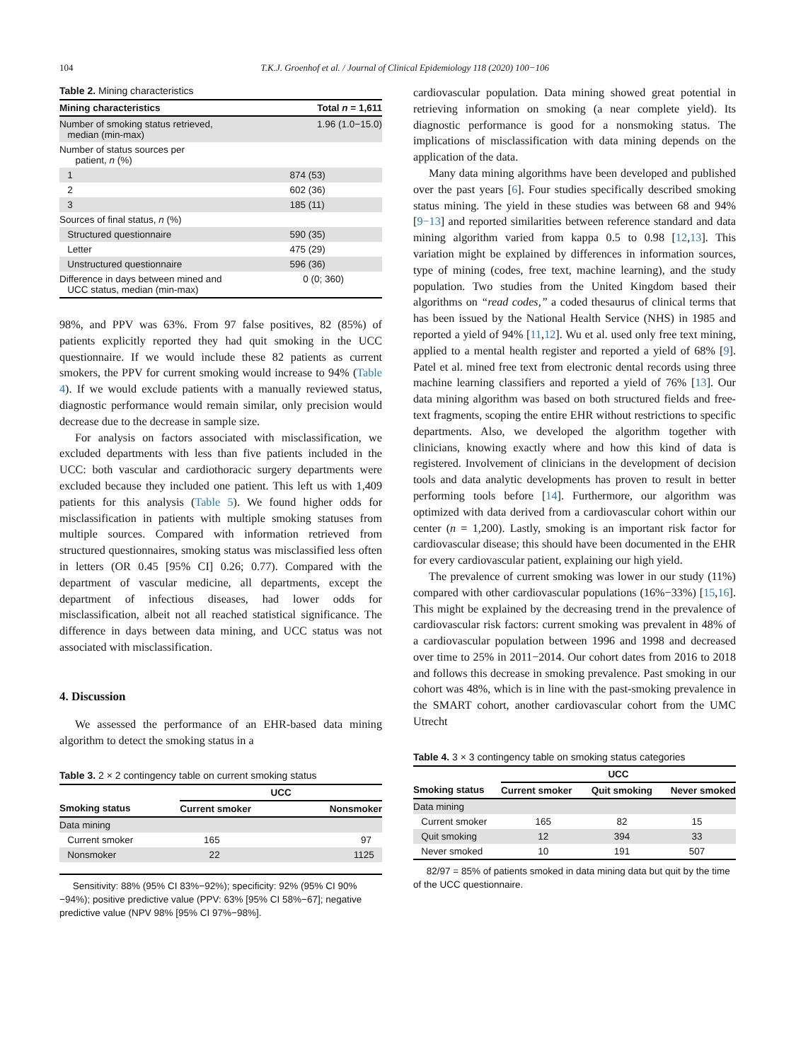104 T.K.J. Groenhof et al. / Journal of Clinical Epidemiology 118 (2020) 100−106
Table 2. Mining characteristics
| Mining characteristics | Total n = 1,611 |
| --- | --- |
| Number of smoking status retrieved, median (min-max) | 1.96 (1.0−15.0) |
| Number of status sources per patient, n (%) | |
| 1 | 874 (53) |
| 2 | 602 (36) |
| 3 | 185 (11) |
| Sources of final status, n (%) | |
| Structured questionnaire | 590 (35) |
| Letter | 475 (29) |
| Unstructured questionnaire | 596 (36) |
| Difference in days between mined and UCC status, median (min-max) | 0 (0; 360) |
98%, and PPV was 63%. From 97 false positives, 82 (85%) of patients explicitly reported they had quit smoking in the UCC questionnaire. If we would include these 82 patients as current smokers, the PPV for current smoking would increase to 94% (Table 4). If we would exclude patients with a manually reviewed status, diagnostic performance would remain similar, only precision would decrease due to the decrease in sample size.
For analysis on factors associated with misclassification, we excluded departments with less than five patients included in the UCC: both vascular and cardiothoracic surgery departments were excluded because they included one patient. This left us with 1,409 patients for this analysis (Table 5). We found higher odds for misclassification in patients with multiple smoking statuses from multiple sources. Compared with information retrieved from structured questionnaires, smoking status was misclassified less often in letters (OR 0.45 [95% CI] 0.26; 0.77). Compared with the department of vascular medicine, all departments, except the department of infectious diseases, had lower odds for misclassification, albeit not all reached statistical significance. The difference in days between data mining, and UCC status was not associated with misclassification.
4. Discussion
We assessed the performance of an EHR-based data mining algorithm to detect the smoking status in a
Table 3. 2 × 2 contingency table on current smoking status
| | UCC | |
| --- | --- | --- |
| Smoking status | Current smoker | Nonsmoker |
| Data mining | | |
| Current smoker | 165 | 97 |
| Nonsmoker | 22 | 1125 |
Sensitivity: 88% (95% CI 83%−92%); specificity: 92% (95% CI 90%−94%); positive predictive value (PPV: 63% [95% CI 58%−67]; negative predictive value (NPV 98% [95% CI 97%−98%].
cardiovascular population. Data mining showed great potential in retrieving information on smoking (a near complete yield). Its diagnostic performance is good for a nonsmoking status. The implications of misclassification with data mining depends on the application of the data.
Many data mining algorithms have been developed and published over the past years [6]. Four studies specifically described smoking status mining. The yield in these studies was between 68 and 94% [9−13] and reported similarities between reference standard and data mining algorithm varied from kappa 0.5 to 0.98 [12,13]. This variation might be explained by differences in information sources, type of mining (codes, free text, machine learning), and the study population. Two studies from the United Kingdom based their algorithms on “read codes,” a coded thesaurus of clinical terms that has been issued by the National Health Service (NHS) in 1985 and reported a yield of 94% [11,12]. Wu et al. used only free text mining, applied to a mental health register and reported a yield of 68% [9]. Patel et al. mined free text from electronic dental records using three machine learning classifiers and reported a yield of 76% [13]. Our data mining algorithm was based on both structured fields and free-text fragments, scoping the entire EHR without restrictions to specific departments. Also, we developed the algorithm together with clinicians, knowing exactly where and how this kind of data is registered. Involvement of clinicians in the development of decision tools and data analytic developments has proven to result in better performing tools before [14]. Furthermore, our algorithm was optimized with data derived from a cardiovascular cohort within our center (n = 1,200). Lastly, smoking is an important risk factor for cardiovascular disease; this should have been documented in the EHR for every cardiovascular patient, explaining our high yield.
The prevalence of current smoking was lower in our study (11%) compared with other cardiovascular populations (16%−33%) [15,16]. This might be explained by the decreasing trend in the prevalence of cardiovascular risk factors: current smoking was prevalent in 48% of a cardiovascular population between 1996 and 1998 and decreased over time to 25% in 2011−2014. Our cohort dates from 2016 to 2018 and follows this decrease in smoking prevalence. Past smoking in our cohort was 48%, which is in line with the past-smoking prevalence in the SMART cohort, another cardiovascular cohort from the UMC Utrecht
Table 4. 3 × 3 contingency table on smoking status categories
| | UCC | | |
| --- | --- | --- | --- |
| Smoking status | Current smoker | Quit smoking | Never smoked |
| Data mining | | | |
| Current smoker | 165 | 82 | 15 |
| Quit smoking | 12 | 394 | 33 |
| Never smoked | 10 | 191 | 507 |
82/97 = 85% of patients smoked in data mining data but quit by the time of the UCC questionnaire.